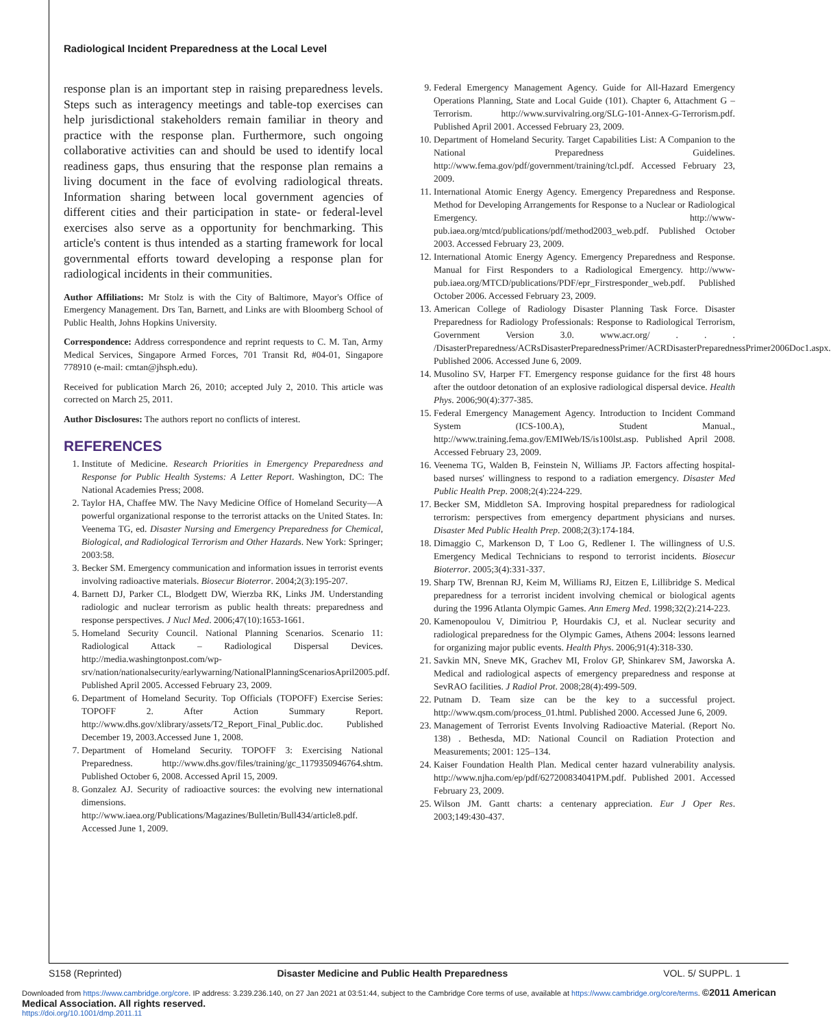Radiological Incident Preparedness at the Local Level
response plan is an important step in raising preparedness levels. Steps such as interagency meetings and table-top exercises can help jurisdictional stakeholders remain familiar in theory and practice with the response plan. Furthermore, such ongoing collaborative activities can and should be used to identify local readiness gaps, thus ensuring that the response plan remains a living document in the face of evolving radiological threats. Information sharing between local government agencies of different cities and their participation in state- or federal-level exercises also serve as a opportunity for benchmarking. This article's content is thus intended as a starting framework for local governmental efforts toward developing a response plan for radiological incidents in their communities.
Author Affiliations: Mr Stolz is with the City of Baltimore, Mayor's Office of Emergency Management. Drs Tan, Barnett, and Links are with Bloomberg School of Public Health, Johns Hopkins University.
Correspondence: Address correspondence and reprint requests to C. M. Tan, Army Medical Services, Singapore Armed Forces, 701 Transit Rd, #04-01, Singapore 778910 (e-mail: cmtan@jhsph.edu).
Received for publication March 26, 2010; accepted July 2, 2010. This article was corrected on March 25, 2011.
Author Disclosures: The authors report no conflicts of interest.
REFERENCES
1. Institute of Medicine. Research Priorities in Emergency Preparedness and Response for Public Health Systems: A Letter Report. Washington, DC: The National Academies Press; 2008.
2. Taylor HA, Chaffee MW. The Navy Medicine Office of Homeland Security—A powerful organizational response to the terrorist attacks on the United States. In: Veenema TG, ed. Disaster Nursing and Emergency Preparedness for Chemical, Biological, and Radiological Terrorism and Other Hazards. New York: Springer; 2003:58.
3. Becker SM. Emergency communication and information issues in terrorist events involving radioactive materials. Biosecur Bioterror. 2004;2(3):195-207.
4. Barnett DJ, Parker CL, Blodgett DW, Wierzba RK, Links JM. Understanding radiologic and nuclear terrorism as public health threats: preparedness and response perspectives. J Nucl Med. 2006;47(10):1653-1661.
5. Homeland Security Council. National Planning Scenarios. Scenario 11: Radiological Attack – Radiological Dispersal Devices. http://media.washingtonpost.com/wp-srv/nation/nationalsecurity/earlywarning/NationalPlanningScenariosApril2005.pdf. Published April 2005. Accessed February 23, 2009.
6. Department of Homeland Security. Top Officials (TOPOFF) Exercise Series: TOPOFF 2. After Action Summary Report. http://www.dhs.gov/xlibrary/assets/T2_Report_Final_Public.doc. Published December 19, 2003.Accessed June 1, 2008.
7. Department of Homeland Security. TOPOFF 3: Exercising National Preparedness. http://www.dhs.gov/files/training/gc_1179350946764.shtm. Published October 6, 2008. Accessed April 15, 2009.
8. Gonzalez AJ. Security of radioactive sources: the evolving new international dimensions. http://www.iaea.org/Publications/Magazines/Bulletin/Bull434/article8.pdf. Accessed June 1, 2009.
9. Federal Emergency Management Agency. Guide for All-Hazard Emergency Operations Planning, State and Local Guide (101). Chapter 6, Attachment G – Terrorism. http://www.survivalring.org/SLG-101-Annex-G-Terrorism.pdf. Published April 2001. Accessed February 23, 2009.
10. Department of Homeland Security. Target Capabilities List: A Companion to the National Preparedness Guidelines. http://www.fema.gov/pdf/government/training/tcl.pdf. Accessed February 23, 2009.
11. International Atomic Energy Agency. Emergency Preparedness and Response. Method for Developing Arrangements for Response to a Nuclear or Radiological Emergency. http://www-pub.iaea.org/mtcd/publications/pdf/method2003_web.pdf. Published October 2003. Accessed February 23, 2009.
12. International Atomic Energy Agency. Emergency Preparedness and Response. Manual for First Responders to a Radiological Emergency. http://www-pub.iaea.org/MTCD/publications/PDF/epr_Firstresponder_web.pdf. Published October 2006. Accessed February 23, 2009.
13. American College of Radiology Disaster Planning Task Force. Disaster Preparedness for Radiology Professionals: Response to Radiological Terrorism, Government Version 3.0. www.acr.org/ . . . /DisasterPreparedness/ACRsDisasterPreparednessPrimer/ACRDisasterPreparednessPrimer2006Doc1.aspx. Published 2006. Accessed June 6, 2009.
14. Musolino SV, Harper FT. Emergency response guidance for the first 48 hours after the outdoor detonation of an explosive radiological dispersal device. Health Phys. 2006;90(4):377-385.
15. Federal Emergency Management Agency. Introduction to Incident Command System (ICS-100.A), Student Manual., http://www.training.fema.gov/EMIWeb/IS/is100lst.asp. Published April 2008. Accessed February 23, 2009.
16. Veenema TG, Walden B, Feinstein N, Williams JP. Factors affecting hospital-based nurses' willingness to respond to a radiation emergency. Disaster Med Public Health Prep. 2008;2(4):224-229.
17. Becker SM, Middleton SA. Improving hospital preparedness for radiological terrorism: perspectives from emergency department physicians and nurses. Disaster Med Public Health Prep. 2008;2(3):174-184.
18. Dimaggio C, Markenson D, T Loo G, Redlener I. The willingness of U.S. Emergency Medical Technicians to respond to terrorist incidents. Biosecur Bioterror. 2005;3(4):331-337.
19. Sharp TW, Brennan RJ, Keim M, Williams RJ, Eitzen E, Lillibridge S. Medical preparedness for a terrorist incident involving chemical or biological agents during the 1996 Atlanta Olympic Games. Ann Emerg Med. 1998;32(2):214-223.
20. Kamenopoulou V, Dimitriou P, Hourdakis CJ, et al. Nuclear security and radiological preparedness for the Olympic Games, Athens 2004: lessons learned for organizing major public events. Health Phys. 2006;91(4):318-330.
21. Savkin MN, Sneve MK, Grachev MI, Frolov GP, Shinkarev SM, Jaworska A. Medical and radiological aspects of emergency preparedness and response at SevRAO facilities. J Radiol Prot. 2008;28(4):499-509.
22. Putnam D. Team size can be the key to a successful project. http://www.qsm.com/process_01.html. Published 2000. Accessed June 6, 2009.
23. Management of Terrorist Events Involving Radioactive Material. (Report No. 138) . Bethesda, MD: National Council on Radiation Protection and Measurements; 2001: 125–134.
24. Kaiser Foundation Health Plan. Medical center hazard vulnerability analysis. http://www.njha.com/ep/pdf/627200834041PM.pdf. Published 2001. Accessed February 23, 2009.
25. Wilson JM. Gantt charts: a centenary appreciation. Eur J Oper Res. 2003;149:430-437.
S158 (Reprinted) Disaster Medicine and Public Health Preparedness VOL. 5/ SUPPL. 1
Downloaded from https://www.cambridge.org/core. IP address: 3.239.236.140, on 27 Jan 2021 at 03:51:44, subject to the Cambridge Core terms of use, available at https://www.cambridge.org/core/terms. ©2011 American Medical Association. All rights reserved.
https://doi.org/10.1001/dmp.2011.11